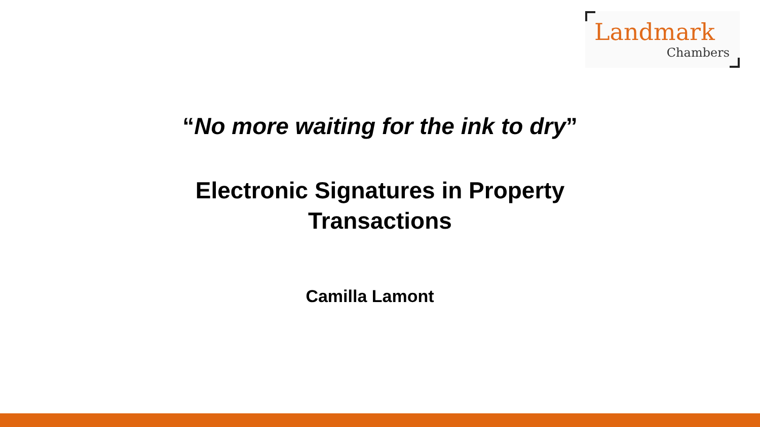Landmark
Chambers
“No more waiting for the ink to dry”
Electronic Signatures in Property
Transactions
Camilla Lamont